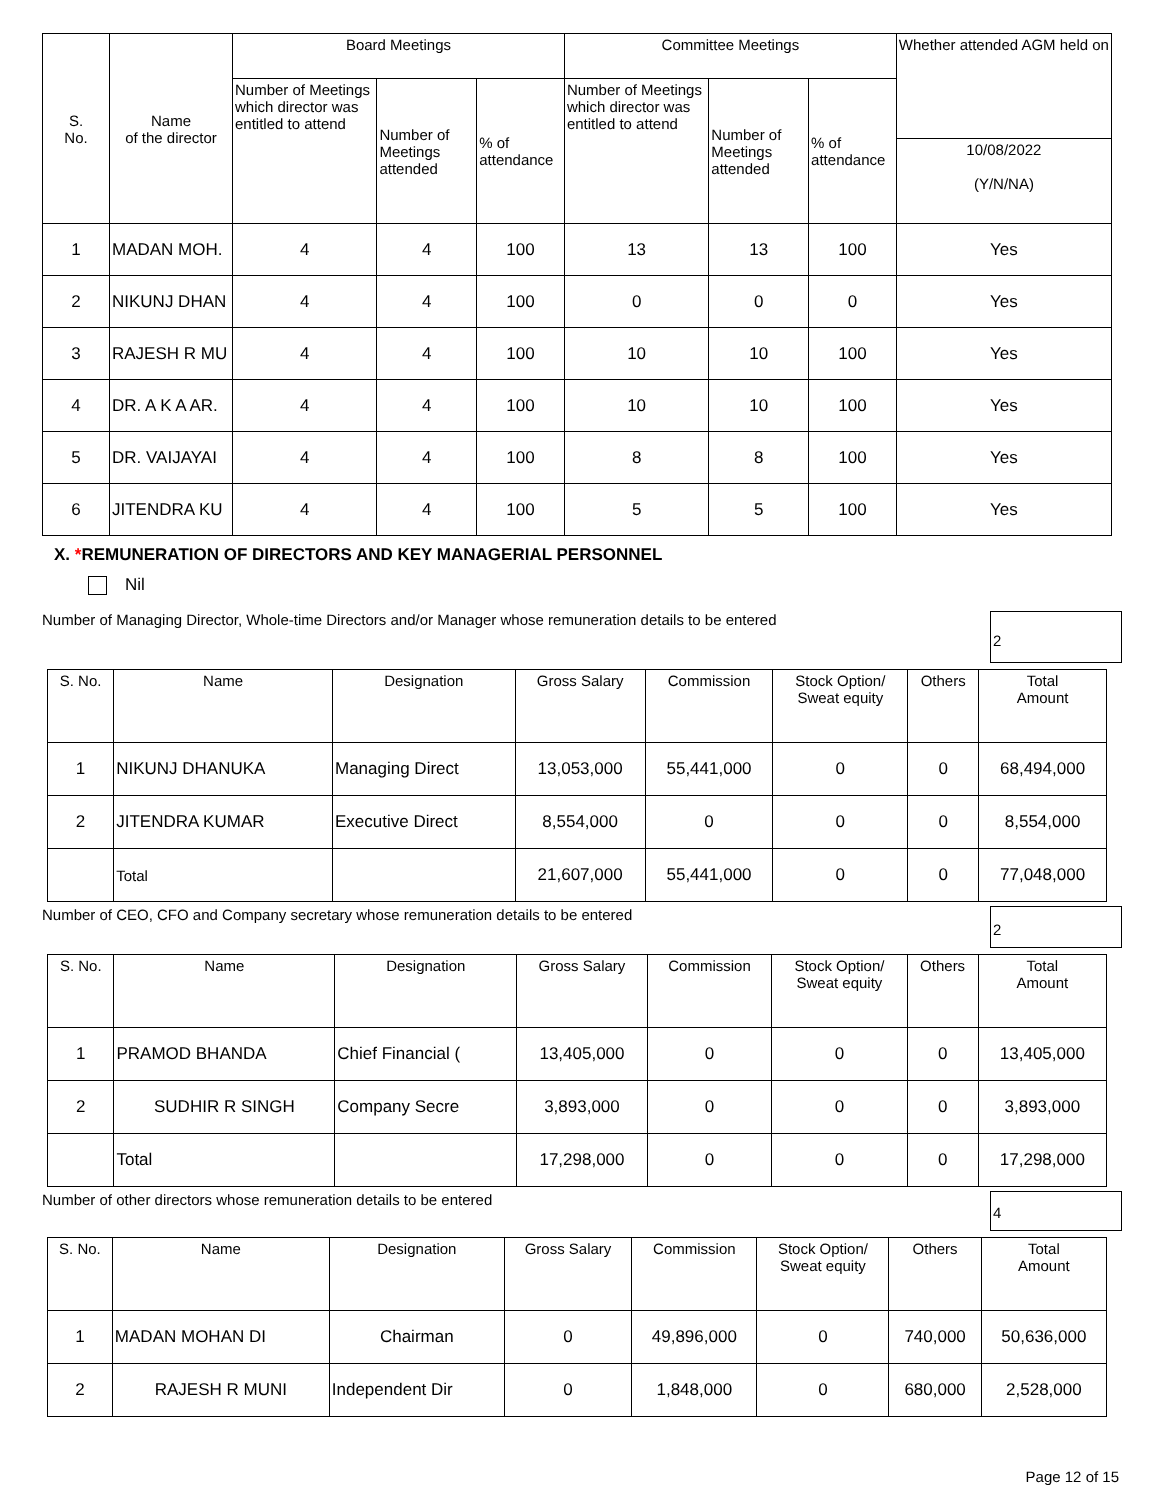| S. No. | Name of the director | Board Meetings | | | Committee Meetings | | | Whether attended AGM held on |
| --- | --- | --- | --- | --- | --- | --- | --- | --- |
| | | Number of Meetings which director was entitled to attend | Number of Meetings attended | % of attendance | Number of Meetings which director was entitled to attend | Number of Meetings attended | % of attendance | |
| | | | | | | | | 10/08/2022 (Y/N/NA) |
| 1 | MADAN MOH. | 4 | 4 | 100 | 13 | 13 | 100 | Yes |
| 2 | NIKUNJ DHAN | 4 | 4 | 100 | 0 | 0 | 0 | Yes |
| 3 | RAJESH R MU | 4 | 4 | 100 | 10 | 10 | 100 | Yes |
| 4 | DR. A K A AR. | 4 | 4 | 100 | 10 | 10 | 100 | Yes |
| 5 | DR. VAIJAYAI | 4 | 4 | 100 | 8 | 8 | 100 | Yes |
| 6 | JITENDRA KU | 4 | 4 | 100 | 5 | 5 | 100 | Yes |
X. *REMUNERATION OF DIRECTORS AND KEY MANAGERIAL PERSONNEL
Nil
Number of Managing Director, Whole-time Directors and/or Manager whose remuneration details to be entered
2
| S. No. | Name | Designation | Gross Salary | Commission | Stock Option/ Sweat equity | Others | Total Amount |
| --- | --- | --- | --- | --- | --- | --- | --- |
| 1 | NIKUNJ DHANUKA | Managing Direct | 13,053,000 | 55,441,000 | 0 | 0 | 68,494,000 |
| 2 | JITENDRA KUMAR | Executive Direct | 8,554,000 | 0 | 0 | 0 | 8,554,000 |
| | Total | | 21,607,000 | 55,441,000 | 0 | 0 | 77,048,000 |
Number of CEO, CFO and Company secretary whose remuneration details to be entered
2
| S. No. | Name | Designation | Gross Salary | Commission | Stock Option/ Sweat equity | Others | Total Amount |
| --- | --- | --- | --- | --- | --- | --- | --- |
| 1 | PRAMOD BHANDA | Chief Financial ( | 13,405,000 | 0 | 0 | 0 | 13,405,000 |
| 2 | SUDHIR R SINGH | Company Secre | 3,893,000 | 0 | 0 | 0 | 3,893,000 |
| | Total | | 17,298,000 | 0 | 0 | 0 | 17,298,000 |
Number of other directors whose remuneration details to be entered
4
| S. No. | Name | Designation | Gross Salary | Commission | Stock Option/ Sweat equity | Others | Total Amount |
| --- | --- | --- | --- | --- | --- | --- | --- |
| 1 | MADAN MOHAN DI | Chairman | 0 | 49,896,000 | 0 | 740,000 | 50,636,000 |
| 2 | RAJESH R MUNI | Independent Dir | 0 | 1,848,000 | 0 | 680,000 | 2,528,000 |
Page 12 of 15